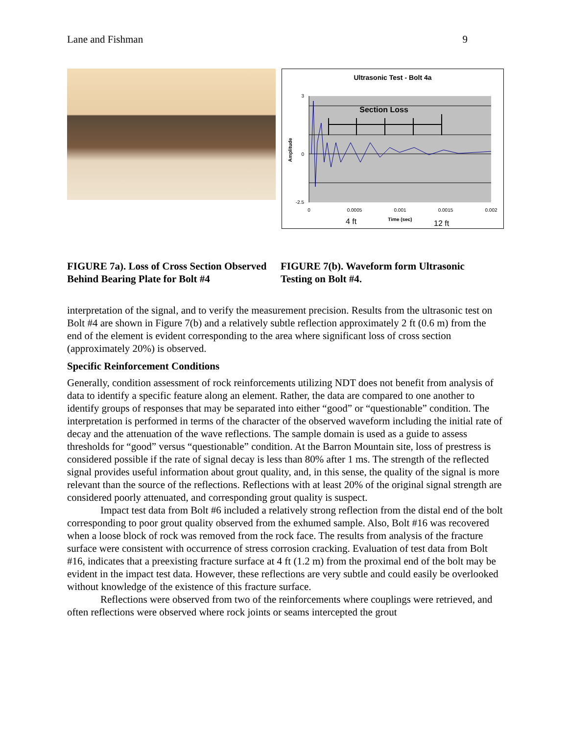Lane and Fishman 9
Ultrasonic Test - Bolt 4a
Section Loss
3
0
-2.5
Amplitude
0
0.0005
0.001
0.0015
0.002
Time (sec)
4 ft
12 ft
FIGURE 7a). Loss of Cross Section Observed Behind Bearing Plate for Bolt #4
FIGURE 7(b). Waveform form Ultrasonic Testing on Bolt #4.
interpretation of the signal, and to verify the measurement precision. Results from the ultrasonic test on Bolt #4 are shown in Figure 7(b) and a relatively subtle reflection approximately 2 ft (0.6 m) from the end of the element is evident corresponding to the area where significant loss of cross section (approximately 20%) is observed.
Specific Reinforcement Conditions
Generally, condition assessment of rock reinforcements utilizing NDT does not benefit from analysis of data to identify a specific feature along an element. Rather, the data are compared to one another to identify groups of responses that may be separated into either “good” or “questionable” condition. The interpretation is performed in terms of the character of the observed waveform including the initial rate of decay and the attenuation of the wave reflections. The sample domain is used as a guide to assess thresholds for “good” versus “questionable” condition. At the Barron Mountain site, loss of prestress is considered possible if the rate of signal decay is less than 80% after 1 ms. The strength of the reflected signal provides useful information about grout quality, and, in this sense, the quality of the signal is more relevant than the source of the reflections. Reflections with at least 20% of the original signal strength are considered poorly attenuated, and corresponding grout quality is suspect.
Impact test data from Bolt #6 included a relatively strong reflection from the distal end of the bolt corresponding to poor grout quality observed from the exhumed sample. Also, Bolt #16 was recovered when a loose block of rock was removed from the rock face. The results from analysis of the fracture surface were consistent with occurrence of stress corrosion cracking. Evaluation of test data from Bolt #16, indicates that a preexisting fracture surface at 4 ft (1.2 m) from the proximal end of the bolt may be evident in the impact test data. However, these reflections are very subtle and could easily be overlooked without knowledge of the existence of this fracture surface.
Reflections were observed from two of the reinforcements where couplings were retrieved, and often reflections were observed where rock joints or seams intercepted the grout